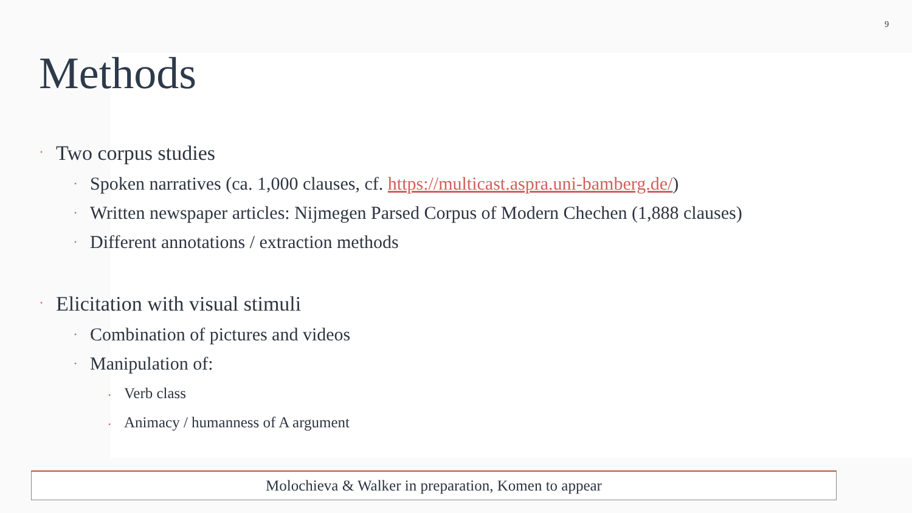9
Methods
• Two corpus studies
• Spoken narratives (ca. 1,000 clauses, cf. https://multicast.aspra.uni-bamberg.de/)
• Written newspaper articles: Nijmegen Parsed Corpus of Modern Chechen (1,888 clauses)
• Different annotations / extraction methods
• Elicitation with visual stimuli
• Combination of pictures and videos
• Manipulation of:
• Verb class
• Animacy / humanness of A argument
Molochieva & Walker in preparation, Komen to appear